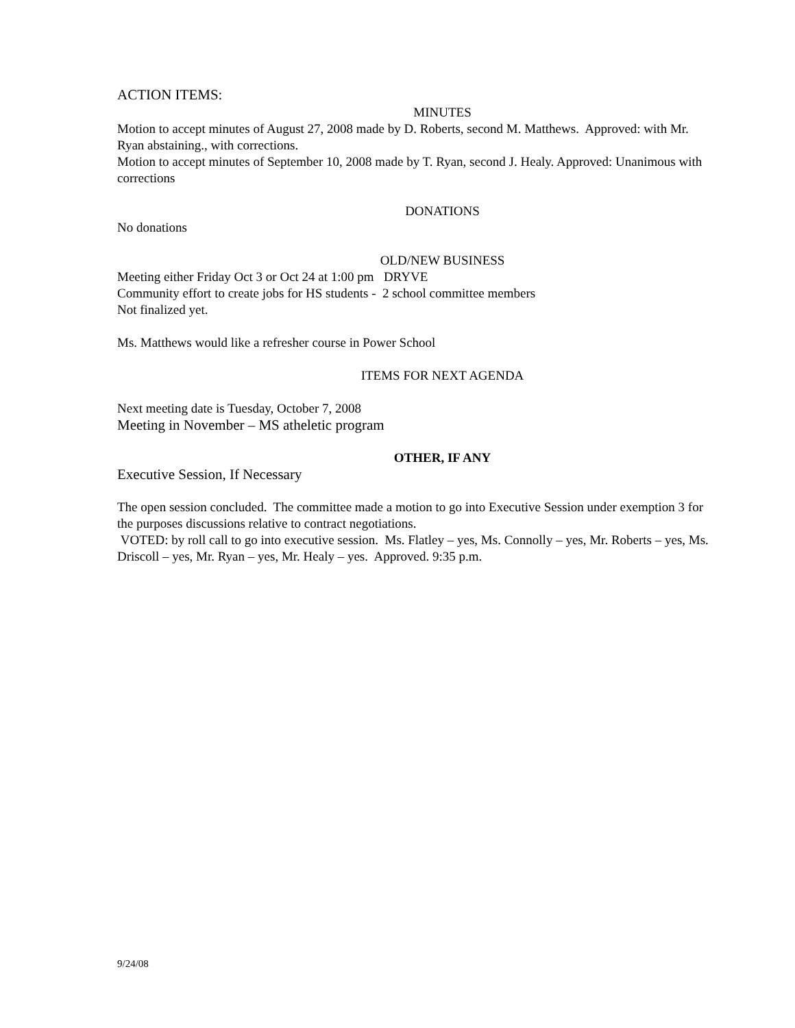ACTION ITEMS:
MINUTES
Motion to accept minutes of August 27, 2008 made by D. Roberts, second M. Matthews. Approved: with Mr. Ryan abstaining., with corrections.
Motion to accept minutes of September 10, 2008 made by T. Ryan, second J. Healy. Approved: Unanimous with corrections
DONATIONS
No donations
OLD/NEW BUSINESS
Meeting either Friday Oct 3 or Oct 24 at 1:00 pm DRYVE
Community effort to create jobs for HS students - 2 school committee members
Not finalized yet.
Ms. Matthews would like a refresher course in Power School
ITEMS FOR NEXT AGENDA
Next meeting date is Tuesday, October 7, 2008
Meeting in November – MS atheletic program
OTHER, IF ANY
Executive Session, If Necessary
The open session concluded. The committee made a motion to go into Executive Session under exemption 3 for the purposes discussions relative to contract negotiations.
VOTED: by roll call to go into executive session. Ms. Flatley – yes, Ms. Connolly – yes, Mr. Roberts – yes, Ms. Driscoll – yes, Mr. Ryan – yes, Mr. Healy – yes. Approved. 9:35 p.m.
9/24/08